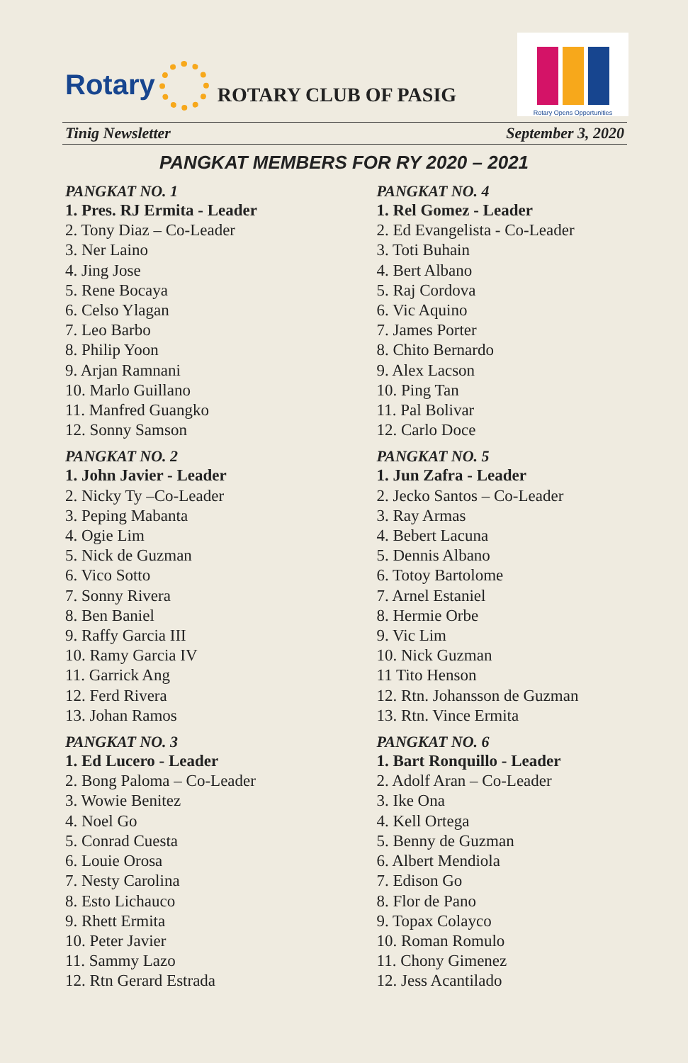Rotary
ROTARY CLUB OF PASIG
Rotary Opens Opportunities
Tinig Newsletter September 3, 2020
PANGKAT MEMBERS FOR RY 2020 – 2021
PANGKAT NO. 1
1. Pres. RJ Ermita - Leader
2. Tony Diaz – Co-Leader
3. Ner Laino
4. Jing Jose
5. Rene Bocaya
6. Celso Ylagan
7. Leo Barbo
8. Philip Yoon
9. Arjan Ramnani
10. Marlo Guillano
11. Manfred Guangko
12. Sonny Samson
PANGKAT NO. 2
1. John Javier - Leader
2. Nicky Ty –Co-Leader
3. Peping Mabanta
4. Ogie Lim
5. Nick de Guzman
6. Vico Sotto
7. Sonny Rivera
8. Ben Baniel
9. Raffy Garcia III
10. Ramy Garcia IV
11. Garrick Ang
12. Ferd Rivera
13. Johan Ramos
PANGKAT NO. 3
1. Ed Lucero - Leader
2. Bong Paloma – Co-Leader
3. Wowie Benitez
4. Noel Go
5. Conrad Cuesta
6. Louie Orosa
7. Nesty Carolina
8. Esto Lichauco
9. Rhett Ermita
10. Peter Javier
11. Sammy Lazo
12. Rtn Gerard Estrada
PANGKAT NO. 4
1. Rel Gomez - Leader
2. Ed Evangelista - Co-Leader
3. Toti Buhain
4. Bert Albano
5. Raj Cordova
6. Vic Aquino
7. James Porter
8. Chito Bernardo
9. Alex Lacson
10. Ping Tan
11. Pal Bolivar
12. Carlo Doce
PANGKAT NO. 5
1. Jun Zafra - Leader
2. Jecko Santos – Co-Leader
3. Ray Armas
4. Bebert Lacuna
5. Dennis Albano
6. Totoy Bartolome
7. Arnel Estaniel
8. Hermie Orbe
9. Vic Lim
10. Nick Guzman
11 Tito Henson
12. Rtn. Johansson de Guzman
13. Rtn. Vince Ermita
PANGKAT NO. 6
1. Bart Ronquillo - Leader
2. Adolf Aran – Co-Leader
3. Ike Ona
4. Kell Ortega
5. Benny de Guzman
6. Albert Mendiola
7. Edison Go
8. Flor de Pano
9. Topax Colayco
10. Roman Romulo
11. Chony Gimenez
12. Jess Acantilado